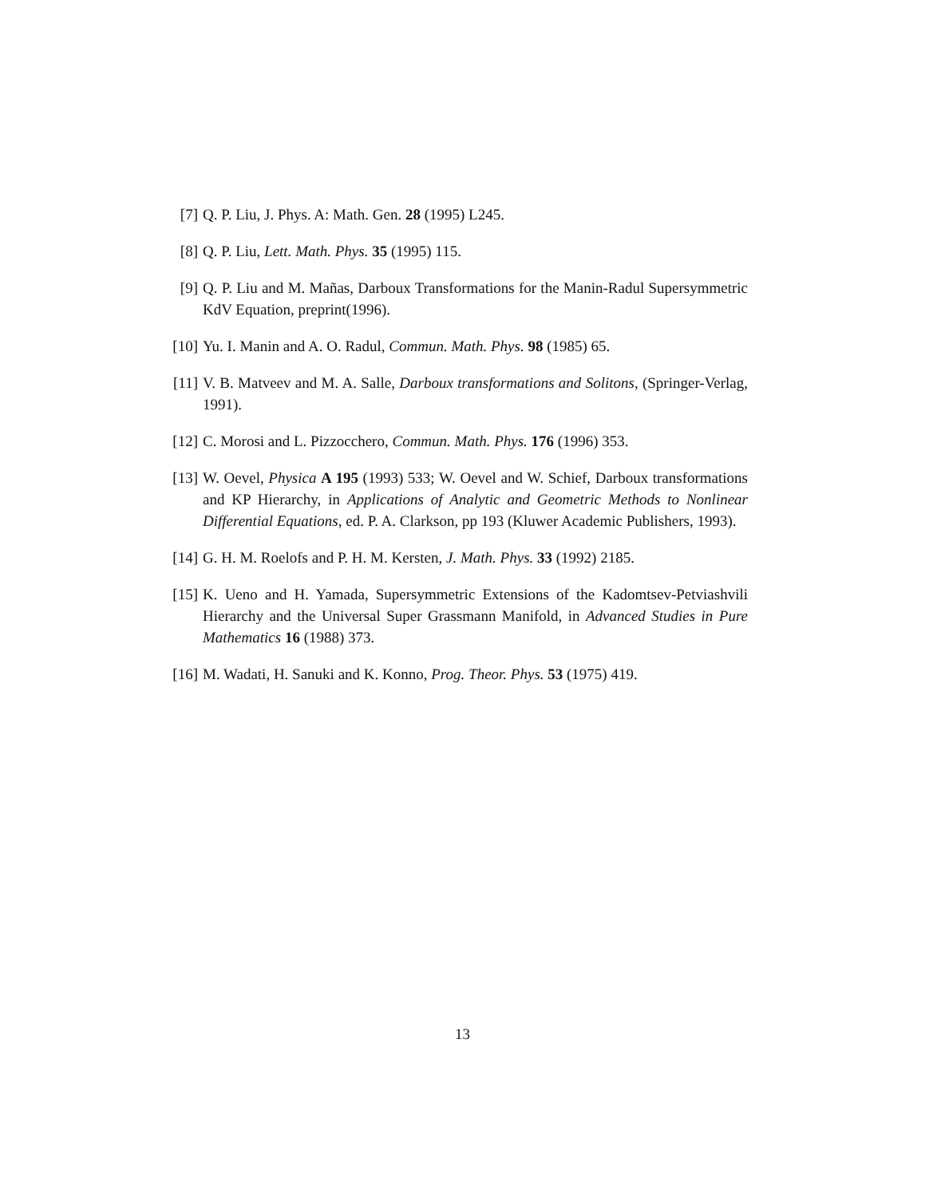[7] Q. P. Liu, J. Phys. A: Math. Gen. 28 (1995) L245.
[8] Q. P. Liu, Lett. Math. Phys. 35 (1995) 115.
[9] Q. P. Liu and M. Mañas, Darboux Transformations for the Manin-Radul Supersymmetric KdV Equation, preprint(1996).
[10] Yu. I. Manin and A. O. Radul, Commun. Math. Phys. 98 (1985) 65.
[11] V. B. Matveev and M. A. Salle, Darboux transformations and Solitons, (Springer-Verlag, 1991).
[12] C. Morosi and L. Pizzocchero, Commun. Math. Phys. 176 (1996) 353.
[13] W. Oevel, Physica A 195 (1993) 533; W. Oevel and W. Schief, Darboux transformations and KP Hierarchy, in Applications of Analytic and Geometric Methods to Nonlinear Differential Equations, ed. P. A. Clarkson, pp 193 (Kluwer Academic Publishers, 1993).
[14] G. H. M. Roelofs and P. H. M. Kersten, J. Math. Phys. 33 (1992) 2185.
[15] K. Ueno and H. Yamada, Supersymmetric Extensions of the Kadomtsev-Petviashvili Hierarchy and the Universal Super Grassmann Manifold, in Advanced Studies in Pure Mathematics 16 (1988) 373.
[16] M. Wadati, H. Sanuki and K. Konno, Prog. Theor. Phys. 53 (1975) 419.
13